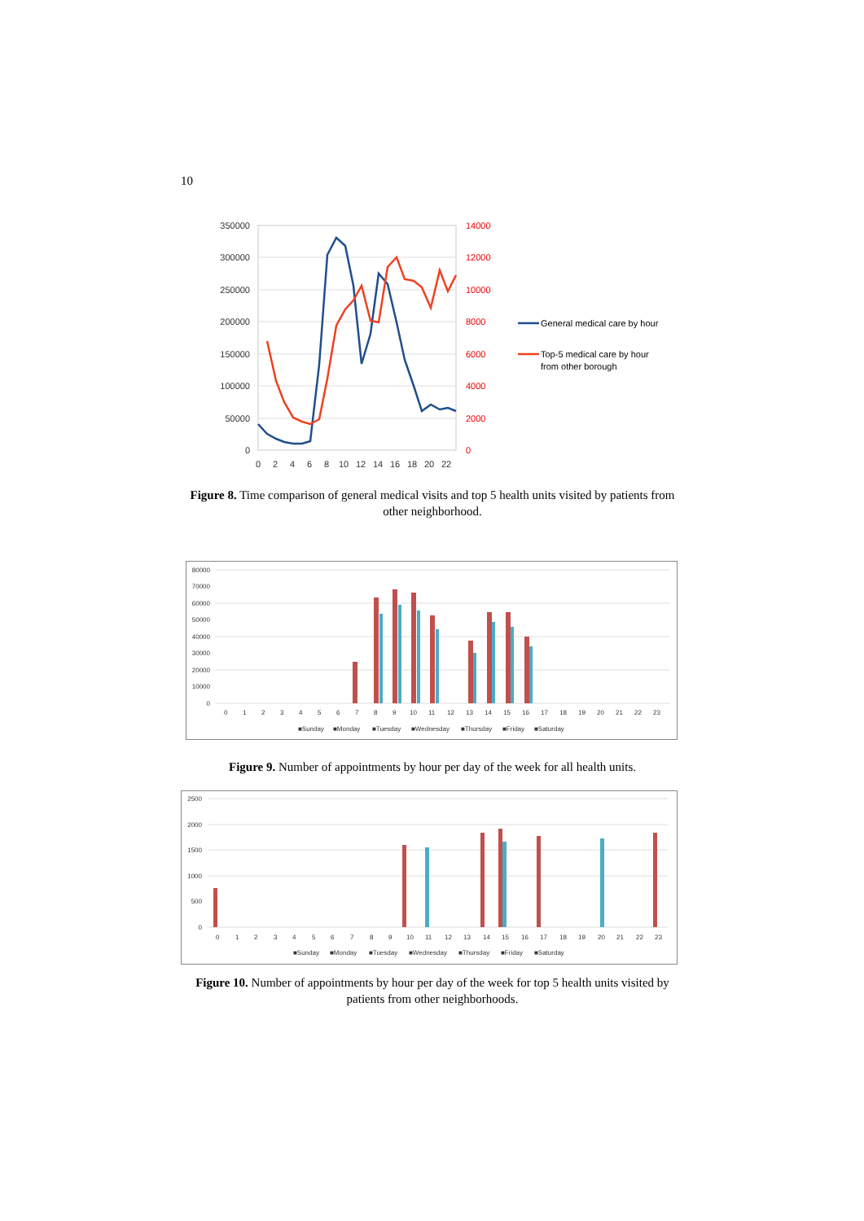10
350000
300000
250000
200000
150000
100000
50000
0
14000
12000
10000
8000
6000
4000
2000
0
0
2
4
6
8
10
12
14
16
18
20
22
General medical care by hour
Top-5 medical care by hour
from other borough
Figure 8. Time comparison of general medical visits and top 5 health units visited by patients from other neighborhood.
80000
70000
60000
50000
40000
30000
20000
10000
0
0
1
2
3
4
5
6
7
8
9
10
11
12
13
14
15
16
17
18
19
20
21
22
23
■Sunday
■Monday
■Tuesday
■Wednesday
■Thursday
■Friday
■Saturday
Figure 9. Number of appointments by hour per day of the week for all health units.
2500
2000
1500
1000
500
0
0
1
2
3
4
5
6
7
8
9
10
11
12
13
14
15
16
17
18
19
20
21
22
23
■Sunday
■Monday
■Tuesday
■Wednesday
■Thursday
■Friday
■Saturday
Figure 10. Number of appointments by hour per day of the week for top 5 health units visited by patients from other neighborhoods.